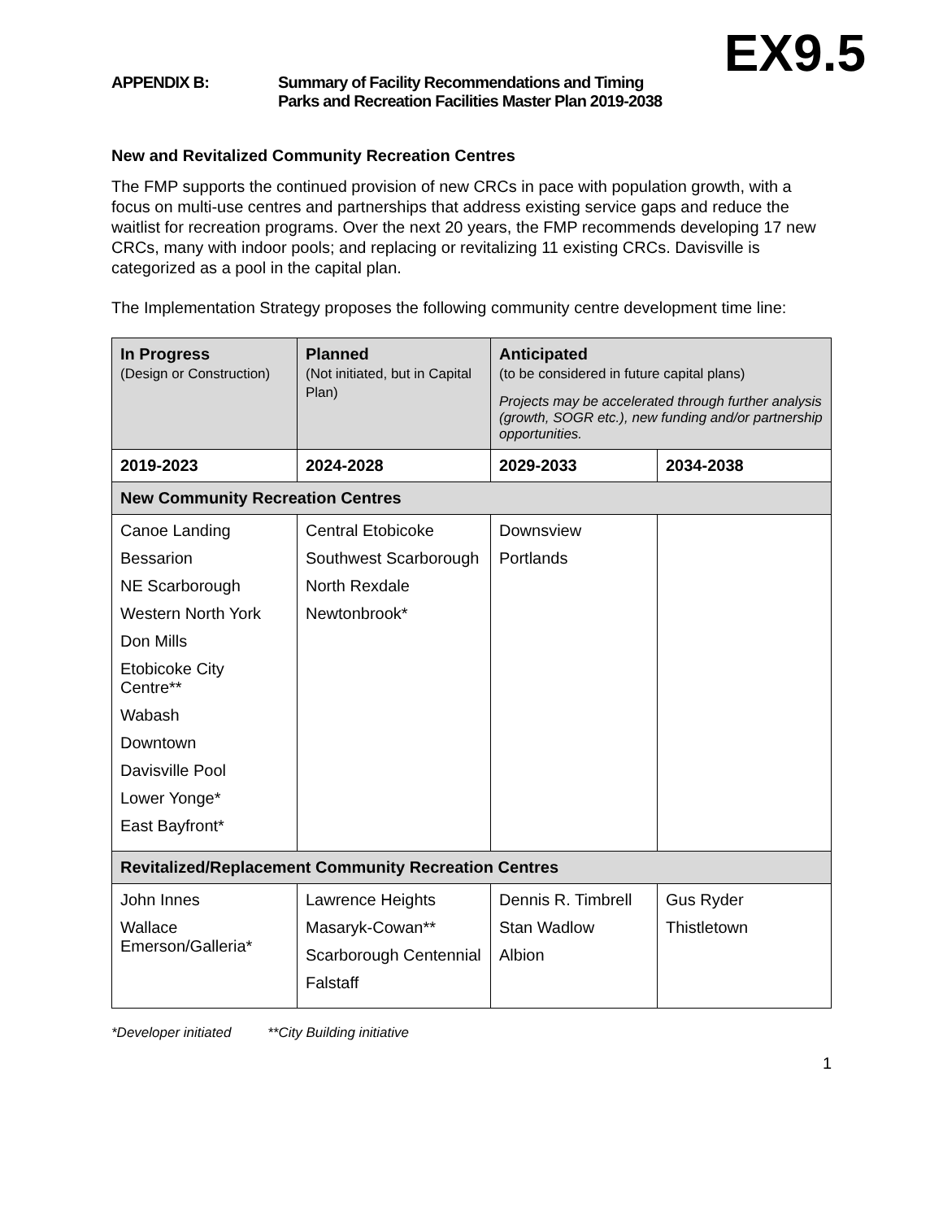EX9.5
APPENDIX B: Summary of Facility Recommendations and Timing
Parks and Recreation Facilities Master Plan 2019-2038
New and Revitalized Community Recreation Centres
The FMP supports the continued provision of new CRCs in pace with population growth, with a focus on multi-use centres and partnerships that address existing service gaps and reduce the waitlist for recreation programs. Over the next 20 years, the FMP recommends developing 17 new CRCs, many with indoor pools; and replacing or revitalizing 11 existing CRCs. Davisville is categorized as a pool in the capital plan.
The Implementation Strategy proposes the following community centre development time line:
| In Progress (Design or Construction) | Planned (Not initiated, but in Capital Plan) | Anticipated (to be considered in future capital plans) Projects may be accelerated through further analysis (growth, SOGR etc.), new funding and/or partnership opportunities. | |
| --- | --- | --- | --- |
| 2019-2023 | 2024-2028 | 2029-2033 | 2034-2038 |
| New Community Recreation Centres | | | |
| Canoe Landing Bessarion NE Scarborough Western North York Don Mills Etobicoke City Centre** Wabash Downtown Davisville Pool Lower Yonge* East Bayfront* | Central Etobicoke Southwest Scarborough North Rexdale Newtonbrook* | Downsview Portlands | |
| Revitalized/Replacement Community Recreation Centres | | | |
| John Innes Wallace Emerson/Galleria* | Lawrence Heights Masaryk-Cowan** Scarborough Centennial Falstaff | Dennis R. Timbrell Stan Wadlow Albion | Gus Ryder Thistletown |
*Developer initiated **City Building initiative
1